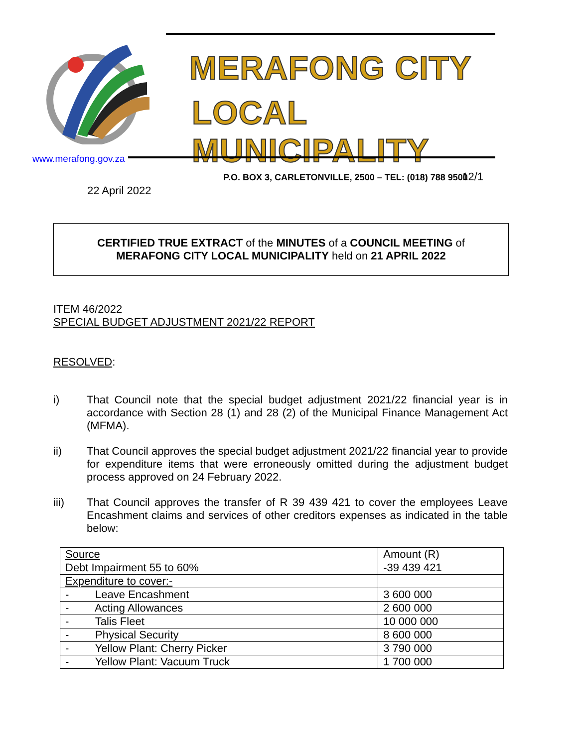MERAFONG CITY
LOCAL MUNICIPALITY
P.O. BOX 3, CARLETONVILLE, 2500 – TEL: (018) 788 9500
www.merafong.gov.za
12/1
22 April 2022
CERTIFIED TRUE EXTRACT of the MINUTES of a COUNCIL MEETING of
MERAFONG CITY LOCAL MUNICIPALITY held on 21 APRIL 2022
ITEM 46/2022
SPECIAL BUDGET ADJUSTMENT 2021/22 REPORT
RESOLVED:
i) That Council note that the special budget adjustment 2021/22 financial year is in accordance with Section 28 (1) and 28 (2) of the Municipal Finance Management Act (MFMA).
ii) That Council approves the special budget adjustment 2021/22 financial year to provide for expenditure items that were erroneously omitted during the adjustment budget process approved on 24 February 2022.
iii) That Council approves the transfer of R 39 439 421 to cover the employees Leave Encashment claims and services of other creditors expenses as indicated in the table below:
| Source | Amount (R) |
| Debt Impairment 55 to 60% | -39 439 421 |
| Expenditure to cover:- | |
| - Leave Encashment | 3 600 000 |
| - Acting Allowances | 2 600 000 |
| - Talis Fleet | 10 000 000 |
| - Physical Security | 8 600 000 |
| - Yellow Plant: Cherry Picker | 3 790 000 |
| - Yellow Plant: Vacuum Truck | 1 700 000 |